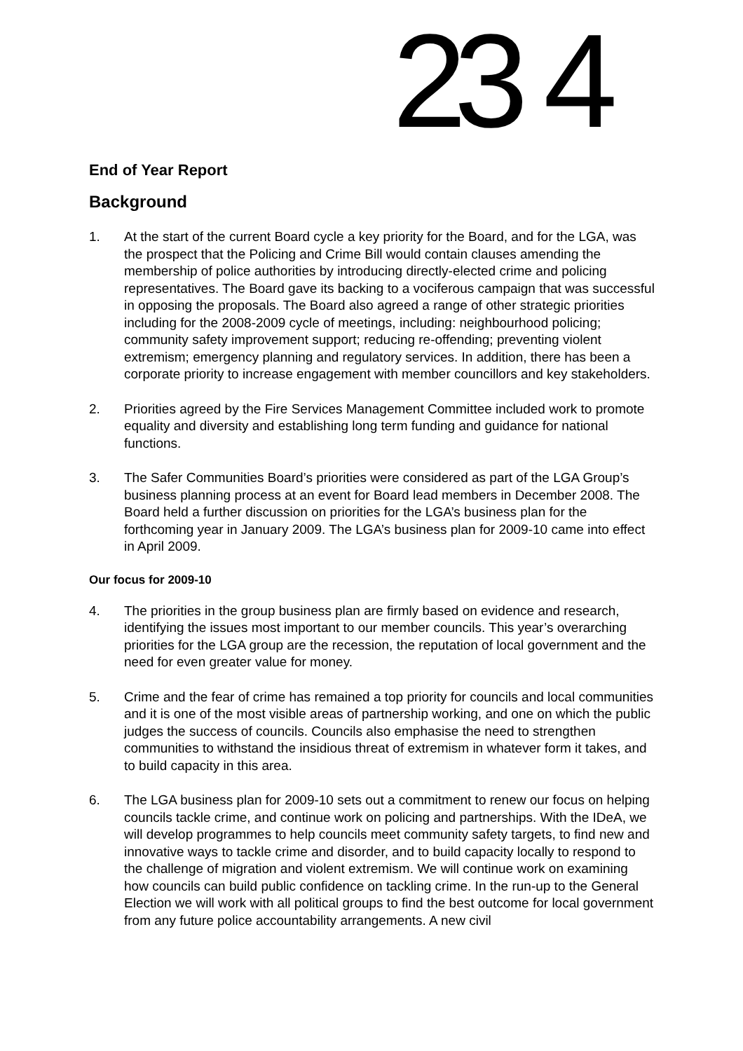23 4
End of Year Report
Background
1. At the start of the current Board cycle a key priority for the Board, and for the LGA, was the prospect that the Policing and Crime Bill would contain clauses amending the membership of police authorities by introducing directly-elected crime and policing representatives. The Board gave its backing to a vociferous campaign that was successful in opposing the proposals. The Board also agreed a range of other strategic priorities including for the 2008-2009 cycle of meetings, including: neighbourhood policing; community safety improvement support; reducing re-offending; preventing violent extremism; emergency planning and regulatory services. In addition, there has been a corporate priority to increase engagement with member councillors and key stakeholders.
2. Priorities agreed by the Fire Services Management Committee included work to promote equality and diversity and establishing long term funding and guidance for national functions.
3. The Safer Communities Board’s priorities were considered as part of the LGA Group’s business planning process at an event for Board lead members in December 2008. The Board held a further discussion on priorities for the LGA’s business plan for the forthcoming year in January 2009. The LGA’s business plan for 2009-10 came into effect in April 2009.
Our focus for 2009-10
4. The priorities in the group business plan are firmly based on evidence and research, identifying the issues most important to our member councils. This year’s overarching priorities for the LGA group are the recession, the reputation of local government and the need for even greater value for money.
5. Crime and the fear of crime has remained a top priority for councils and local communities and it is one of the most visible areas of partnership working, and one on which the public judges the success of councils. Councils also emphasise the need to strengthen communities to withstand the insidious threat of extremism in whatever form it takes, and to build capacity in this area.
6. The LGA business plan for 2009-10 sets out a commitment to renew our focus on helping councils tackle crime, and continue work on policing and partnerships. With the IDeA, we will develop programmes to help councils meet community safety targets, to find new and innovative ways to tackle crime and disorder, and to build capacity locally to respond to the challenge of migration and violent extremism. We will continue work on examining how councils can build public confidence on tackling crime. In the run-up to the General Election we will work with all political groups to find the best outcome for local government from any future police accountability arrangements. A new civil